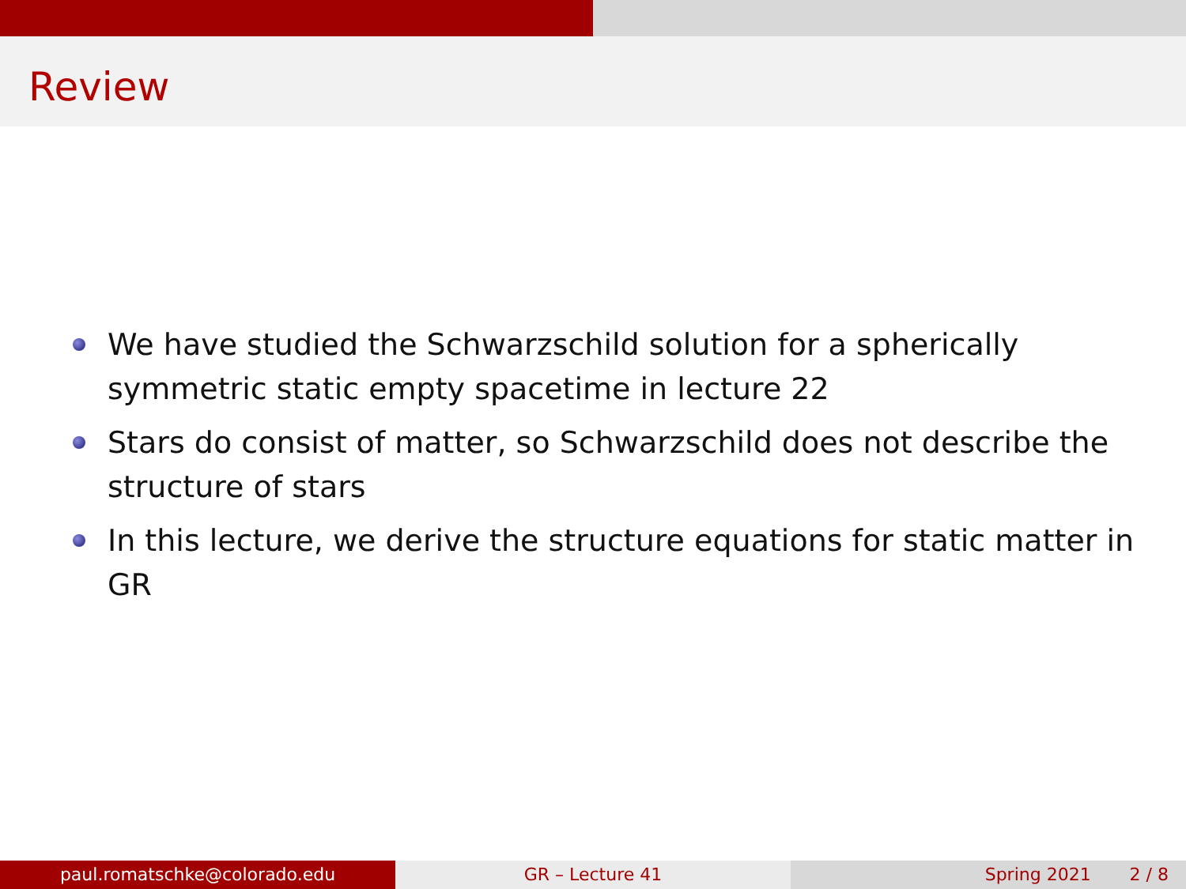Review
We have studied the Schwarzschild solution for a spherically symmetric static empty spacetime in lecture 22
Stars do consist of matter, so Schwarzschild does not describe the structure of stars
In this lecture, we derive the structure equations for static matter in GR
paul.romatschke@colorado.edu GR – Lecture 41 Spring 2021 2 / 8